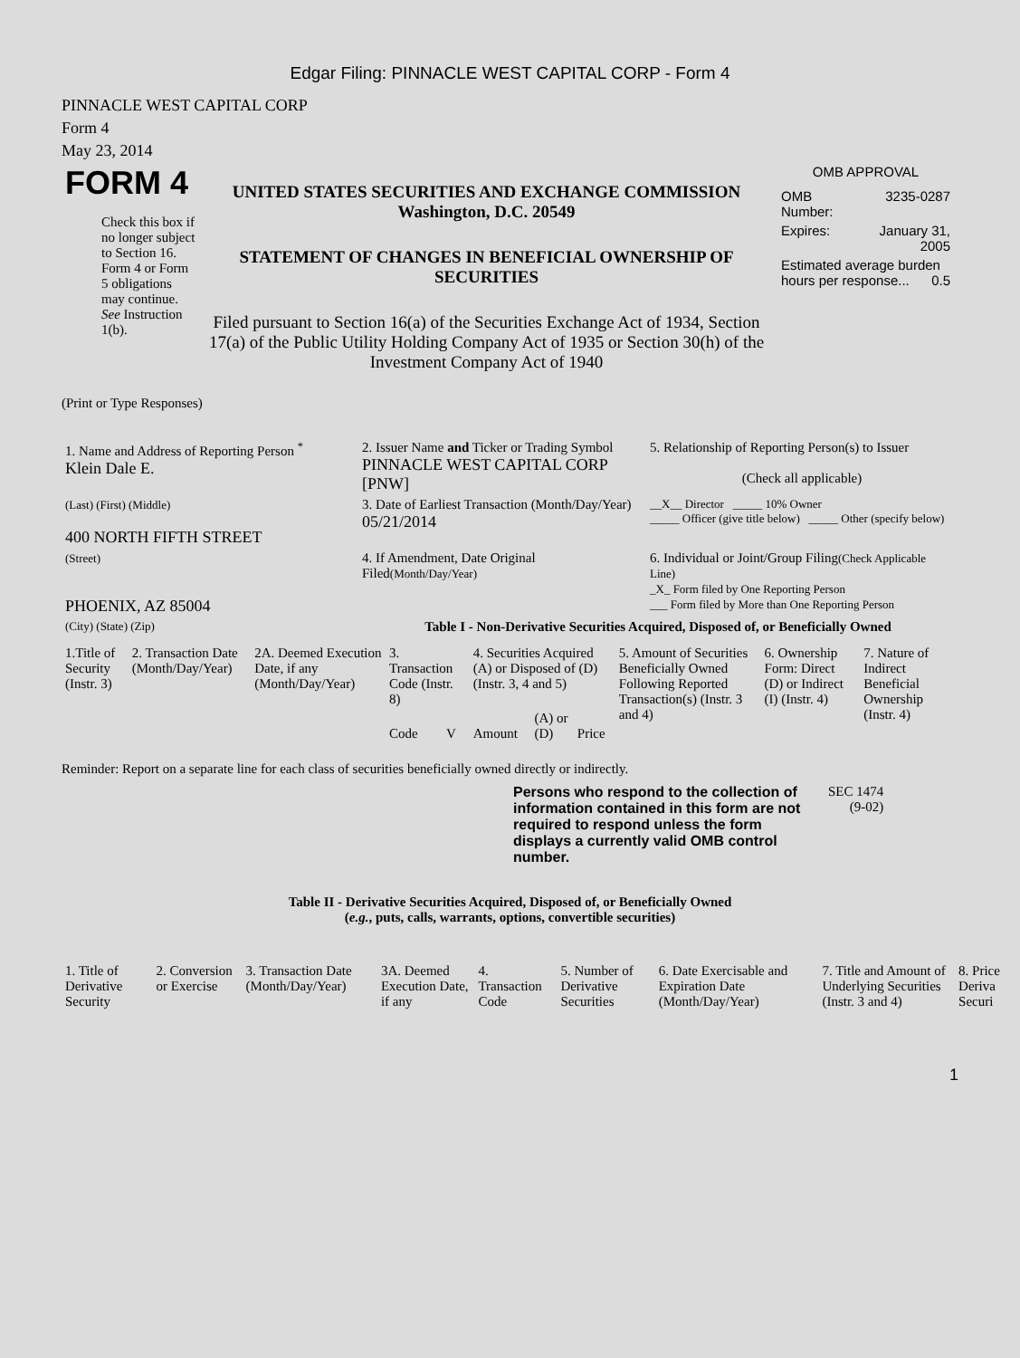Edgar Filing: PINNACLE WEST CAPITAL CORP - Form 4
PINNACLE WEST CAPITAL CORP
Form 4
May 23, 2014
| FORM 4 Check this box if no longer subject to Section 16. Form 4 or Form 5 obligations may continue. See Instruction 1(b). | UNITED STATES SECURITIES AND EXCHANGE COMMISSION Washington, D.C. 20549 STATEMENT OF CHANGES IN BENEFICIAL OWNERSHIP OF SECURITIES Filed pursuant to Section 16(a) of the Securities Exchange Act of 1934, Section 17(a) of the Public Utility Holding Company Act of 1935 or Section 30(h) of the Investment Company Act of 1940 | OMB APPROVAL / OMB Number: / 3235-0287 / / Expires: / January 31, 2005 / / Estimated average burden hours per response... 0.5 / / |
(Print or Type Responses)
| 1. Name and Address of Reporting Person <sup>*</sup> Klein Dale E. | 2. Issuer Name and Ticker or Trading Symbol PINNACLE WEST CAPITAL CORP [PNW] | 5. Relationship of Reporting Person(s) to Issuer (Check all applicable) |
| (Last) (First) (Middle) 400 NORTH FIFTH STREET | 3. Date of Earliest Transaction (Month/Day/Year) 05/21/2014 | __X__ Director _____ 10% Owner _____ Officer (give title below) _____ Other (specify below) |
| (Street) PHOENIX, AZ 85004 | 4. If Amendment, Date Original Filed (Month/Day/Year) | 6. Individual or Joint/Group Filing (Check Applicable Line) _X_ Form filed by One Reporting Person ___ Form filed by More than One Reporting Person |
| (City) (State) (Zip) | Table I - Non-Derivative Securities Acquired, Disposed of, or Beneficially Owned | |
| 1.Title of Security (Instr. 3) | 2. Transaction Date (Month/Day/Year) | 2A. Deemed Execution Date, if any (Month/Day/Year) | 3. Transaction Code (Instr. 8) | | 4. Securities Acquired (A) or Disposed of (D) (Instr. 3, 4 and 5) | | | 5. Amount of Securities Beneficially Owned Following Reported Transaction(s) (Instr. 3 and 4) | 6. Ownership Form: Direct (D) or Indirect (I) (Instr. 4) | 7. Nature of Indirect Beneficial Ownership (Instr. 4) |
| | | | Code | V | Amount | (A) or (D) | Price | | | |
Reminder: Report on a separate line for each class of securities beneficially owned directly or indirectly.
| Persons who respond to the collection of information contained in this form are not required to respond unless the form displays a currently valid OMB control number. | SEC 1474 (9-02) |
Table II - Derivative Securities Acquired, Disposed of, or Beneficially Owned
(e.g., puts, calls, warrants, options, convertible securities)
| 1. Title of Derivative Security | 2. Conversion or Exercise | 3. Transaction Date (Month/Day/Year) | 3A. Deemed Execution Date, if any | 4. Transaction Code | 5. Number of Derivative Securities | 6. Date Exercisable and Expiration Date (Month/Day/Year) | 7. Title and Amount of Underlying Securities (Instr. 3 and 4) | 8. Price Deriva Securi |
1